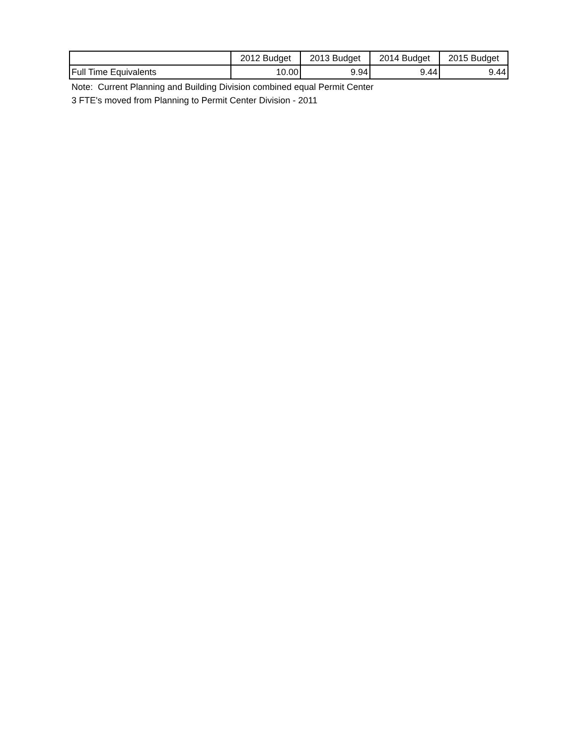| | 2012 Budget | 2013 Budget | 2014 Budget | 2015 Budget |
| --- | --- | --- | --- | --- |
| Full Time Equivalents | 10.00 | 9.94 | 9.44 | 9.44 |
Note: Current Planning and Building Division combined equal Permit Center
3 FTE's moved from Planning to Permit Center Division - 2011